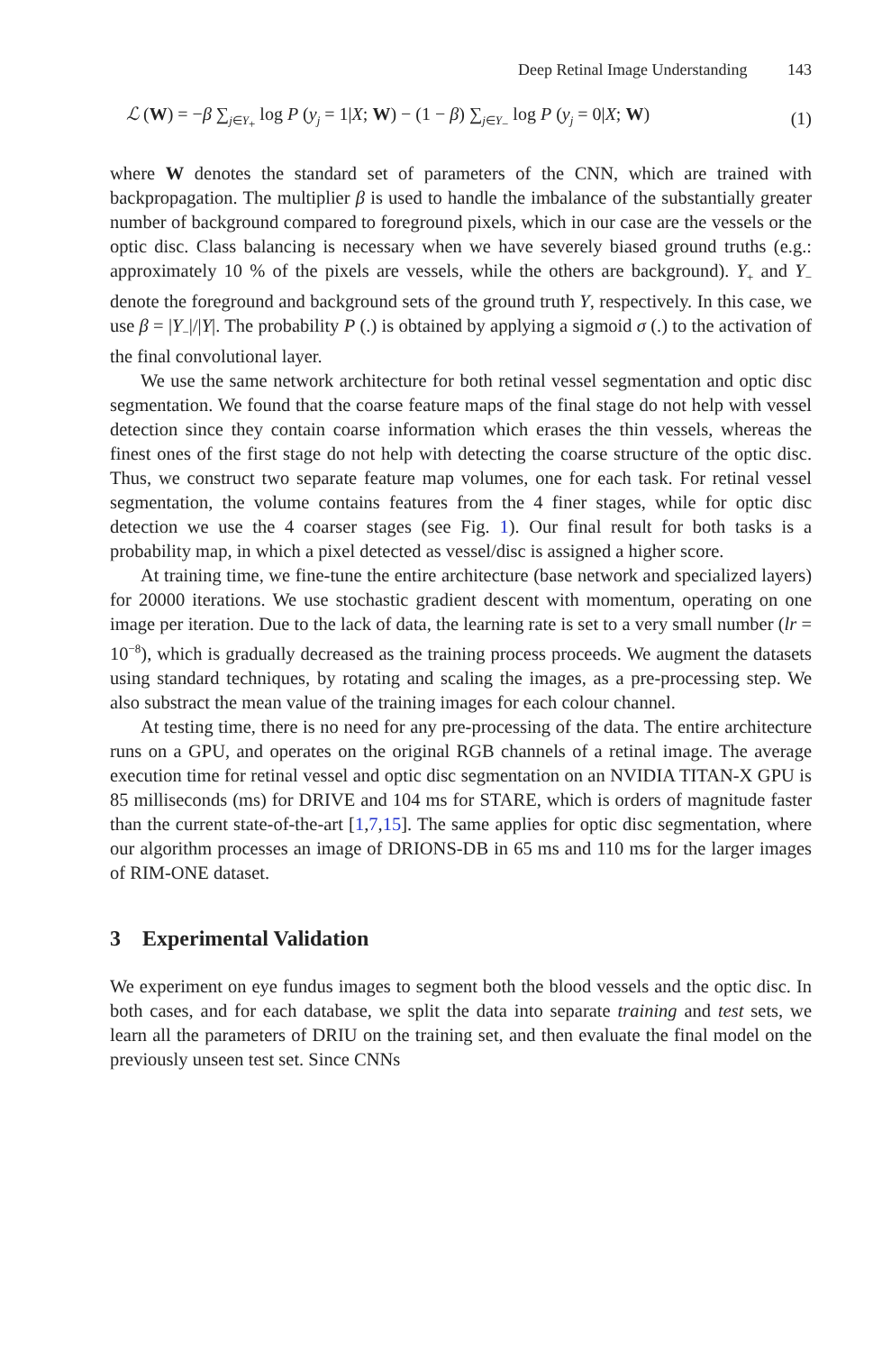Deep Retinal Image Understanding 143
ℒ (W) = −β ∑<sub>j∈Y<sub>+</sub></sub> log P (y<sub>j</sub> = 1|X; W) − (1 − β) ∑<sub>j∈Y<sub>−</sub></sub> log P (y<sub>j</sub> = 0|X; W)
(1)
where W denotes the standard set of parameters of the CNN, which are trained with backpropagation. The multiplier β is used to handle the imbalance of the substantially greater number of background compared to foreground pixels, which in our case are the vessels or the optic disc. Class balancing is necessary when we have severely biased ground truths (e.g.: approximately 10 % of the pixels are vessels, while the others are background). Y<sub>+</sub> and Y<sub>−</sub> denote the foreground and background sets of the ground truth Y, respectively. In this case, we use β = |Y<sub>−</sub>|/|Y|. The probability P (.) is obtained by applying a sigmoid σ (.) to the activation of the final convolutional layer.
We use the same network architecture for both retinal vessel segmentation and optic disc segmentation. We found that the coarse feature maps of the final stage do not help with vessel detection since they contain coarse information which erases the thin vessels, whereas the finest ones of the first stage do not help with detecting the coarse structure of the optic disc. Thus, we construct two separate feature map volumes, one for each task. For retinal vessel segmentation, the volume contains features from the 4 finer stages, while for optic disc detection we use the 4 coarser stages (see Fig. 1). Our final result for both tasks is a probability map, in which a pixel detected as vessel/disc is assigned a higher score.
At training time, we fine-tune the entire architecture (base network and specialized layers) for 20000 iterations. We use stochastic gradient descent with momentum, operating on one image per iteration. Due to the lack of data, the learning rate is set to a very small number (lr = 10<sup>−8</sup>), which is gradually decreased as the training process proceeds. We augment the datasets using standard techniques, by rotating and scaling the images, as a pre-processing step. We also substract the mean value of the training images for each colour channel.
At testing time, there is no need for any pre-processing of the data. The entire architecture runs on a GPU, and operates on the original RGB channels of a retinal image. The average execution time for retinal vessel and optic disc segmentation on an NVIDIA TITAN-X GPU is 85 milliseconds (ms) for DRIVE and 104 ms for STARE, which is orders of magnitude faster than the current state-of-the-art [1,7,15]. The same applies for optic disc segmentation, where our algorithm processes an image of DRIONS-DB in 65 ms and 110 ms for the larger images of RIM-ONE dataset.
3 Experimental Validation
We experiment on eye fundus images to segment both the blood vessels and the optic disc. In both cases, and for each database, we split the data into separate training and test sets, we learn all the parameters of DRIU on the training set, and then evaluate the final model on the previously unseen test set. Since CNNs